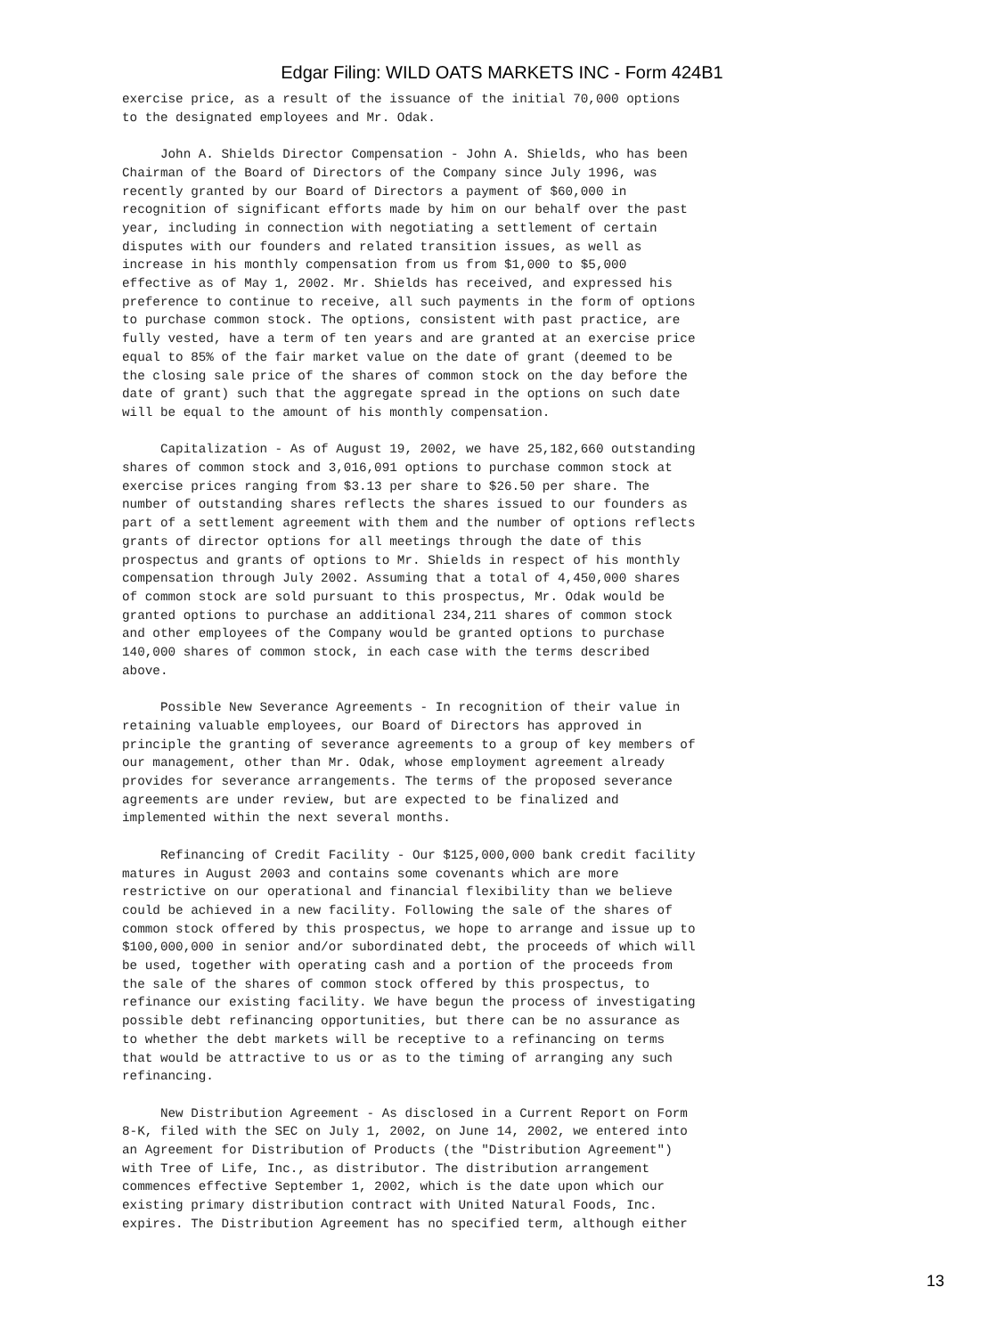Edgar Filing: WILD OATS MARKETS INC - Form 424B1
exercise price, as a result of the issuance of the initial 70,000 options
to the designated employees and Mr. Odak.

     John A. Shields Director Compensation - John A. Shields, who has been
Chairman of the Board of Directors of the Company since July 1996, was
recently granted by our Board of Directors a payment of $60,000 in
recognition of significant efforts made by him on our behalf over the past
year, including in connection with negotiating a settlement of certain
disputes with our founders and related transition issues, as well as
increase in his monthly compensation from us from $1,000 to $5,000
effective as of May 1, 2002. Mr. Shields has received, and expressed his
preference to continue to receive, all such payments in the form of options
to purchase common stock. The options, consistent with past practice, are
fully vested, have a term of ten years and are granted at an exercise price
equal to 85% of the fair market value on the date of grant (deemed to be
the closing sale price of the shares of common stock on the day before the
date of grant) such that the aggregate spread in the options on such date
will be equal to the amount of his monthly compensation.

     Capitalization - As of August 19, 2002, we have 25,182,660 outstanding
shares of common stock and 3,016,091 options to purchase common stock at
exercise prices ranging from $3.13 per share to $26.50 per share. The
number of outstanding shares reflects the shares issued to our founders as
part of a settlement agreement with them and the number of options reflects
grants of director options for all meetings through the date of this
prospectus and grants of options to Mr. Shields in respect of his monthly
compensation through July 2002. Assuming that a total of 4,450,000 shares
of common stock are sold pursuant to this prospectus, Mr. Odak would be
granted options to purchase an additional 234,211 shares of common stock
and other employees of the Company would be granted options to purchase
140,000 shares of common stock, in each case with the terms described
above.

     Possible New Severance Agreements - In recognition of their value in
retaining valuable employees, our Board of Directors has approved in
principle the granting of severance agreements to a group of key members of
our management, other than Mr. Odak, whose employment agreement already
provides for severance arrangements. The terms of the proposed severance
agreements are under review, but are expected to be finalized and
implemented within the next several months.

     Refinancing of Credit Facility - Our $125,000,000 bank credit facility
matures in August 2003 and contains some covenants which are more
restrictive on our operational and financial flexibility than we believe
could be achieved in a new facility. Following the sale of the shares of
common stock offered by this prospectus, we hope to arrange and issue up to
$100,000,000 in senior and/or subordinated debt, the proceeds of which will
be used, together with operating cash and a portion of the proceeds from
the sale of the shares of common stock offered by this prospectus, to
refinance our existing facility. We have begun the process of investigating
possible debt refinancing opportunities, but there can be no assurance as
to whether the debt markets will be receptive to a refinancing on terms
that would be attractive to us or as to the timing of arranging any such
refinancing.

     New Distribution Agreement - As disclosed in a Current Report on Form
8-K, filed with the SEC on July 1, 2002, on June 14, 2002, we entered into
an Agreement for Distribution of Products (the "Distribution Agreement")
with Tree of Life, Inc., as distributor. The distribution arrangement
commences effective September 1, 2002, which is the date upon which our
existing primary distribution contract with United Natural Foods, Inc.
expires. The Distribution Agreement has no specified term, although either
13